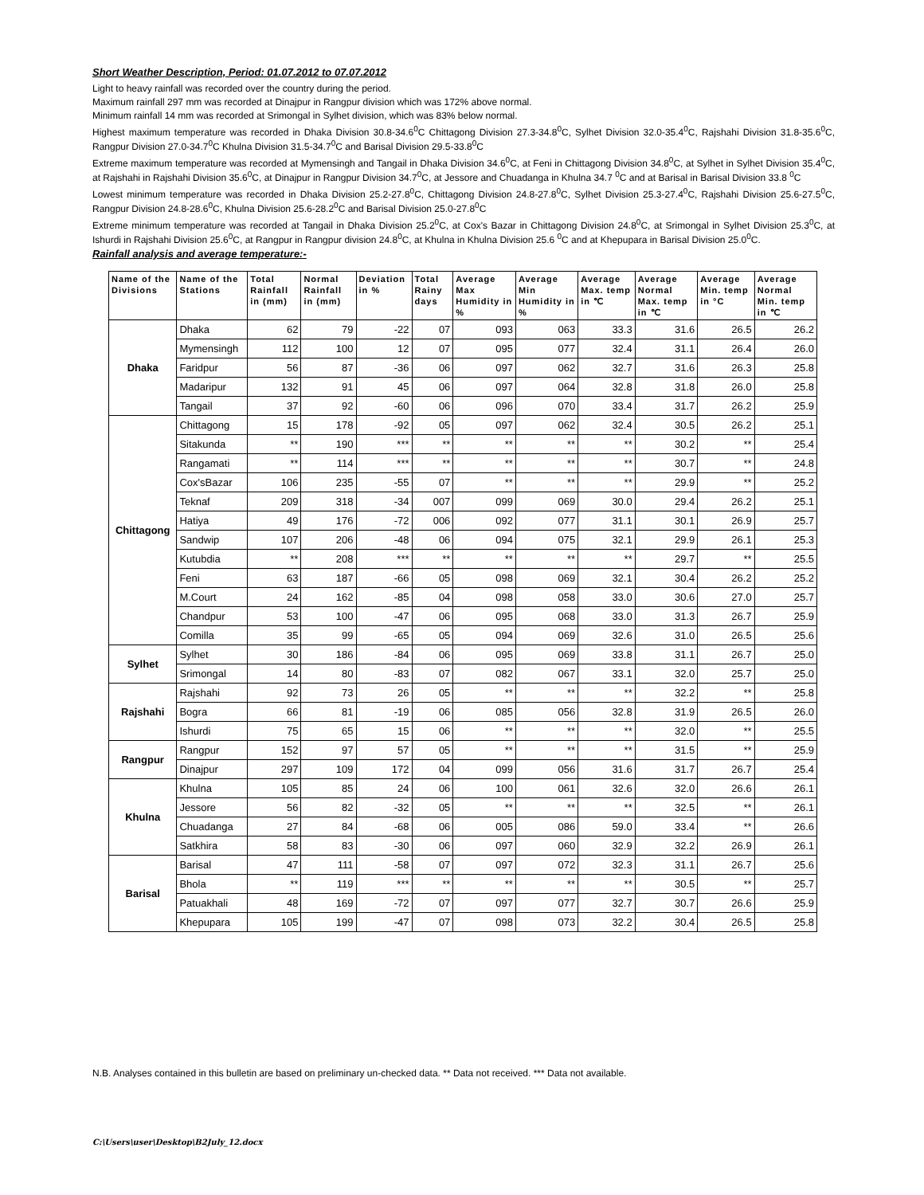Short Weather Description, Period: 01.07.2012 to 07.07.2012
Light to heavy rainfall was recorded over the country during the period.
Maximum rainfall 297 mm was recorded at Dinajpur in Rangpur division which was 172% above normal.
Minimum rainfall 14 mm was recorded at Srimongal in Sylhet division, which was 83% below normal.
Highest maximum temperature was recorded in Dhaka Division 30.8-34.6<sup>0</sup>C Chittagong Division 27.3-34.8<sup>0</sup>C, Sylhet Division 32.0-35.4<sup>0</sup>C, Rajshahi Division 31.8-35.6<sup>0</sup>C, Rangpur Division 27.0-34.7<sup>0</sup>C Khulna Division 31.5-34.7<sup>0</sup>C and Barisal Division 29.5-33.8<sup>0</sup>C
Extreme maximum temperature was recorded at Mymensingh and Tangail in Dhaka Division 34.6<sup>0</sup>C, at Feni in Chittagong Division 34.8<sup>0</sup>C, at Sylhet in Sylhet Division 35.4<sup>0</sup>C, at Rajshahi in Rajshahi Division 35.6<sup>0</sup>C, at Dinajpur in Rangpur Division 34.7<sup>0</sup>C, at Jessore and Chuadanga in Khulna 34.7 <sup>0</sup>C and at Barisal in Barisal Division 33.8 <sup>0</sup>C
Lowest minimum temperature was recorded in Dhaka Division 25.2-27.8<sup>0</sup>C, Chittagong Division 24.8-27.8<sup>0</sup>C, Sylhet Division 25.3-27.4<sup>0</sup>C, Rajshahi Division 25.6-27.5<sup>0</sup>C, Rangpur Division 24.8-28.6<sup>0</sup>C, Khulna Division 25.6-28.2<sup>0</sup>C and Barisal Division 25.0-27.8<sup>0</sup>C
Extreme minimum temperature was recorded at Tangail in Dhaka Division 25.2<sup>0</sup>C, at Cox's Bazar in Chittagong Division 24.8<sup>0</sup>C, at Srimongal in Sylhet Division 25.3<sup>0</sup>C, at Ishurdi in Rajshahi Division 25.6<sup>0</sup>C, at Rangpur in Rangpur division 24.8<sup>0</sup>C, at Khulna in Khulna Division 25.6 <sup>0</sup>C and at Khepupara in Barisal Division 25.0<sup>0</sup>C.
Rainfall analysis and average temperature:-
| Name of the Divisions | Name of the Stations | Total Rainfall in (mm) | Normal Rainfall in (mm) | Deviation in % | Total Rainy days | Average Max Humidity in % | Average Min Humidity in % | Average Max. temp in ℃ | Average Normal Max. temp in ℃ | Average Min. temp in °C | Average Normal Min. temp in ℃ |
| --- | --- | --- | --- | --- | --- | --- | --- | --- | --- | --- | --- |
| Dhaka | Dhaka | 62 | 79 | -22 | 07 | 093 | 063 | 33.3 | 31.6 | 26.5 | 26.2 |
| | Mymensingh | 112 | 100 | 12 | 07 | 095 | 077 | 32.4 | 31.1 | 26.4 | 26.0 |
| | Faridpur | 56 | 87 | -36 | 06 | 097 | 062 | 32.7 | 31.6 | 26.3 | 25.8 |
| | Madaripur | 132 | 91 | 45 | 06 | 097 | 064 | 32.8 | 31.8 | 26.0 | 25.8 |
| | Tangail | 37 | 92 | -60 | 06 | 096 | 070 | 33.4 | 31.7 | 26.2 | 25.9 |
| Chittagong | Chittagong | 15 | 178 | -92 | 05 | 097 | 062 | 32.4 | 30.5 | 26.2 | 25.1 |
| | Sitakunda | ** | 190 | *** | ** | ** | ** | ** | 30.2 | ** | 25.4 |
| | Rangamati | ** | 114 | *** | ** | ** | ** | ** | 30.7 | ** | 24.8 |
| | Cox'sBazar | 106 | 235 | -55 | 07 | ** | ** | ** | 29.9 | ** | 25.2 |
| | Teknaf | 209 | 318 | -34 | 007 | 099 | 069 | 30.0 | 29.4 | 26.2 | 25.1 |
| | Hatiya | 49 | 176 | -72 | 006 | 092 | 077 | 31.1 | 30.1 | 26.9 | 25.7 |
| | Sandwip | 107 | 206 | -48 | 06 | 094 | 075 | 32.1 | 29.9 | 26.1 | 25.3 |
| | Kutubdia | ** | 208 | *** | ** | ** | ** | ** | 29.7 | ** | 25.5 |
| | Feni | 63 | 187 | -66 | 05 | 098 | 069 | 32.1 | 30.4 | 26.2 | 25.2 |
| | M.Court | 24 | 162 | -85 | 04 | 098 | 058 | 33.0 | 30.6 | 27.0 | 25.7 |
| | Chandpur | 53 | 100 | -47 | 06 | 095 | 068 | 33.0 | 31.3 | 26.7 | 25.9 |
| | Comilla | 35 | 99 | -65 | 05 | 094 | 069 | 32.6 | 31.0 | 26.5 | 25.6 |
| Sylhet | Sylhet | 30 | 186 | -84 | 06 | 095 | 069 | 33.8 | 31.1 | 26.7 | 25.0 |
| | Srimongal | 14 | 80 | -83 | 07 | 082 | 067 | 33.1 | 32.0 | 25.7 | 25.0 |
| Rajshahi | Rajshahi | 92 | 73 | 26 | 05 | ** | ** | ** | 32.2 | ** | 25.8 |
| | Bogra | 66 | 81 | -19 | 06 | 085 | 056 | 32.8 | 31.9 | 26.5 | 26.0 |
| | Ishurdi | 75 | 65 | 15 | 06 | ** | ** | ** | 32.0 | ** | 25.5 |
| Rangpur | Rangpur | 152 | 97 | 57 | 05 | ** | ** | ** | 31.5 | ** | 25.9 |
| | Dinajpur | 297 | 109 | 172 | 04 | 099 | 056 | 31.6 | 31.7 | 26.7 | 25.4 |
| Khulna | Khulna | 105 | 85 | 24 | 06 | 100 | 061 | 32.6 | 32.0 | 26.6 | 26.1 |
| | Jessore | 56 | 82 | -32 | 05 | ** | ** | ** | 32.5 | ** | 26.1 |
| | Chuadanga | 27 | 84 | -68 | 06 | 005 | 086 | 59.0 | 33.4 | ** | 26.6 |
| | Satkhira | 58 | 83 | -30 | 06 | 097 | 060 | 32.9 | 32.2 | 26.9 | 26.1 |
| Barisal | Barisal | 47 | 111 | -58 | 07 | 097 | 072 | 32.3 | 31.1 | 26.7 | 25.6 |
| | Bhola | ** | 119 | *** | ** | ** | ** | ** | 30.5 | ** | 25.7 |
| | Patuakhali | 48 | 169 | -72 | 07 | 097 | 077 | 32.7 | 30.7 | 26.6 | 25.9 |
| | Khepupara | 105 | 199 | -47 | 07 | 098 | 073 | 32.2 | 30.4 | 26.5 | 25.8 |
N.B. Analyses contained in this bulletin are based on preliminary un-checked data. ** Data not received. *** Data not available.
C:\Users\user\Desktop\B2July_12.docx